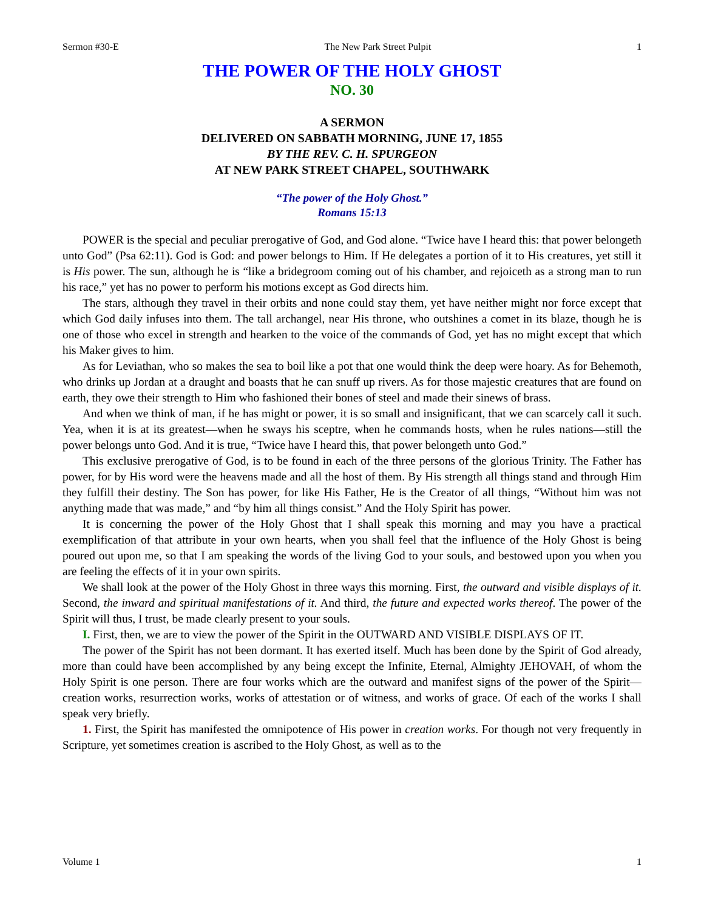Sermon #30-E The New Park Street Pulpit 1
THE POWER OF THE HOLY GHOST
NO. 30
A SERMON
DELIVERED ON SABBATH MORNING, JUNE 17, 1855
BY THE REV. C. H. SPURGEON
AT NEW PARK STREET CHAPEL, SOUTHWARK
“The power of the Holy Ghost.”
Romans 15:13
POWER is the special and peculiar prerogative of God, and God alone. “Twice have I heard this: that power belongeth unto God” (Psa 62:11). God is God: and power belongs to Him. If He delegates a portion of it to His creatures, yet still it is His power. The sun, although he is “like a bridegroom coming out of his chamber, and rejoiceth as a strong man to run his race,” yet has no power to perform his motions except as God directs him.
The stars, although they travel in their orbits and none could stay them, yet have neither might nor force except that which God daily infuses into them. The tall archangel, near His throne, who outshines a comet in its blaze, though he is one of those who excel in strength and hearken to the voice of the commands of God, yet has no might except that which his Maker gives to him.
As for Leviathan, who so makes the sea to boil like a pot that one would think the deep were hoary. As for Behemoth, who drinks up Jordan at a draught and boasts that he can snuff up rivers. As for those majestic creatures that are found on earth, they owe their strength to Him who fashioned their bones of steel and made their sinews of brass.
And when we think of man, if he has might or power, it is so small and insignificant, that we can scarcely call it such. Yea, when it is at its greatest—when he sways his sceptre, when he commands hosts, when he rules nations—still the power belongs unto God. And it is true, “Twice have I heard this, that power belongeth unto God.”
This exclusive prerogative of God, is to be found in each of the three persons of the glorious Trinity. The Father has power, for by His word were the heavens made and all the host of them. By His strength all things stand and through Him they fulfill their destiny. The Son has power, for like His Father, He is the Creator of all things, “Without him was not anything made that was made,” and “by him all things consist.” And the Holy Spirit has power.
It is concerning the power of the Holy Ghost that I shall speak this morning and may you have a practical exemplification of that attribute in your own hearts, when you shall feel that the influence of the Holy Ghost is being poured out upon me, so that I am speaking the words of the living God to your souls, and bestowed upon you when you are feeling the effects of it in your own spirits.
We shall look at the power of the Holy Ghost in three ways this morning. First, the outward and visible displays of it. Second, the inward and spiritual manifestations of it. And third, the future and expected works thereof. The power of the Spirit will thus, I trust, be made clearly present to your souls.
I. First, then, we are to view the power of the Spirit in the OUTWARD AND VISIBLE DISPLAYS OF IT.
The power of the Spirit has not been dormant. It has exerted itself. Much has been done by the Spirit of God already, more than could have been accomplished by any being except the Infinite, Eternal, Almighty JEHOVAH, of whom the Holy Spirit is one person. There are four works which are the outward and manifest signs of the power of the Spirit—creation works, resurrection works, works of attestation or of witness, and works of grace. Of each of the works I shall speak very briefly.
1. First, the Spirit has manifested the omnipotence of His power in creation works. For though not very frequently in Scripture, yet sometimes creation is ascribed to the Holy Ghost, as well as to the
Volume 1 1